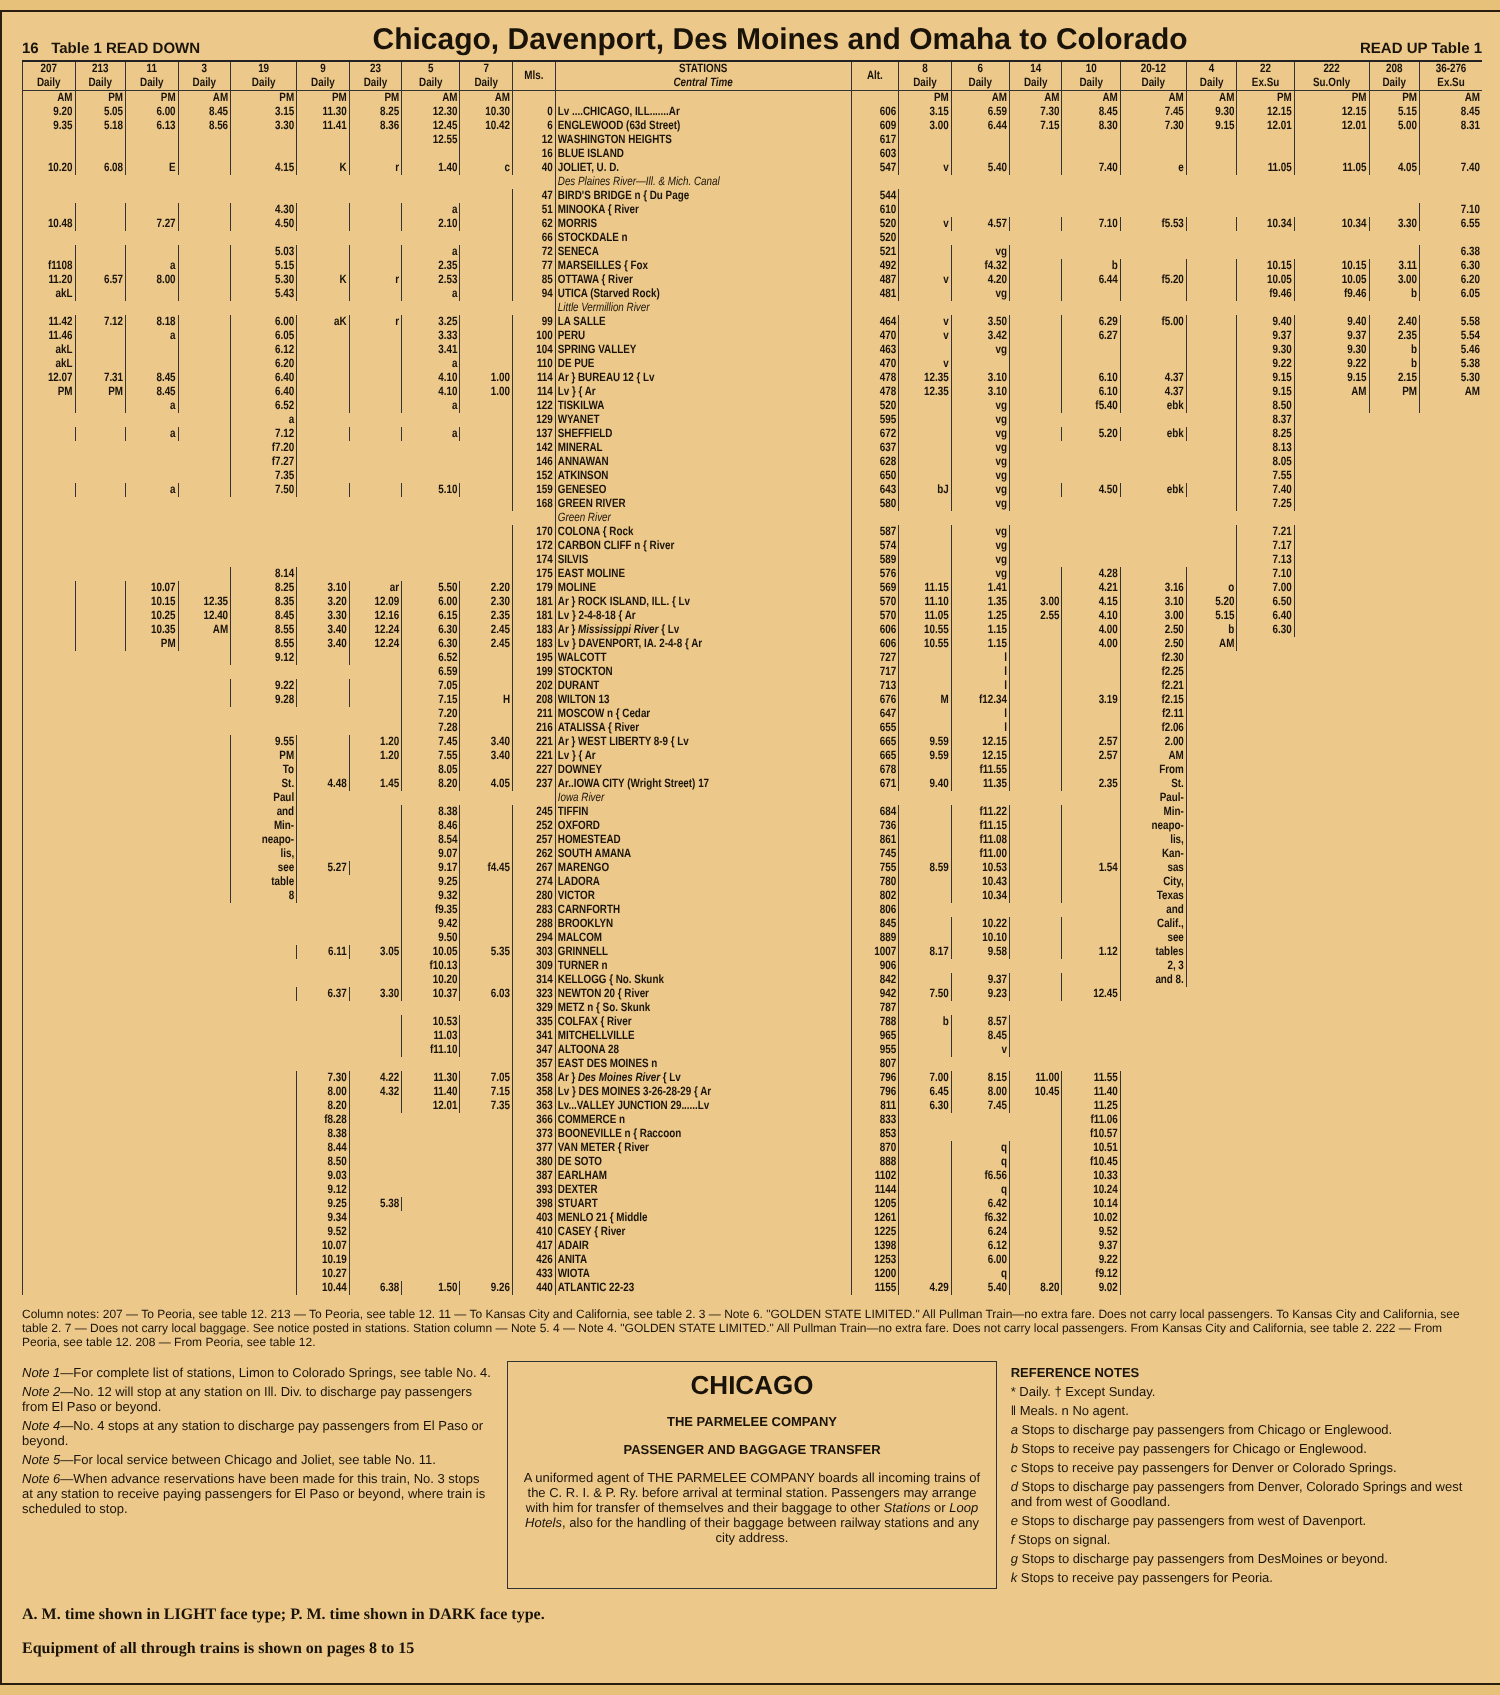16 Table 1 READ DOWN
Chicago, Davenport, Des Moines and Omaha to Colorado
READ UP Table 1
| 207 Daily | 213 Daily | 11 Daily | 3 Daily | 19 Daily | 9 Daily | 23 Daily | 5 Daily | 7 Daily | Mls. | STATIONS Central Time | Alt. | 8 Daily | 6 Daily | 14 Daily | 10 Daily | 20-12 Daily | 4 Daily | 22 Ex.Su | 222 Su.Only | 208 Daily | 36-276 Ex.Su |
| --- | --- | --- | --- | --- | --- | --- | --- | --- | --- | --- | --- | --- | --- | --- | --- | --- | --- | --- | --- | --- | --- |
| AM | PM | PM | AM | PM | PM | PM | AM | AM | | | | PM | AM | AM | AM | AM | AM | PM | PM | PM | AM |
| 9.20 | 5.05 | 6.00 | 8.45 | 3.15 | 11.30 | 8.25 | 12.30 | 10.30 | 0 | Lv ....CHICAGO, ILL.......Ar | 606 | 3.15 | 6.59 | 7.30 | 8.45 | 7.45 | 9.30 | 12.15 | 12.15 | 5.15 | 8.45 |
| 9.35 | 5.18 | 6.13 | 8.56 | 3.30 | 11.41 | 8.36 | 12.45 | 10.42 | 6 | ENGLEWOOD (63d Street) | 609 | 3.00 | 6.44 | 7.15 | 8.30 | 7.30 | 9.15 | 12.01 | 12.01 | 5.00 | 8.31 |
| | | | | | | | 12.55 | | 12 | WASHINGTON HEIGHTS | 617 | | | | | | | | | | |
| | | | | | | | | | 16 | BLUE ISLAND | 603 | | | | | | | | | | |
| 10.20 | 6.08 | E | | 4.15 | K | r | 1.40 | c | 40 | JOLIET, U. D. | 547 | v | 5.40 | | 7.40 | e | | 11.05 | 11.05 | 4.05 | 7.40 |
| | | | | | | | | | | Des Plaines River—Ill. & Mich. Canal | | | | | | | | | | | |
| | | | | | | | | | 47 | BIRD'S BRIDGE n { Du Page | 544 | | | | | | | | | | |
| | | | | 4.30 | | | a | | 51 | MINOOKA { River | 610 | | | | | | | | | | 7.10 |
| 10.48 | | 7.27 | | 4.50 | | | 2.10 | | 62 | MORRIS | 520 | v | 4.57 | | 7.10 | f5.53 | | 10.34 | 10.34 | 3.30 | 6.55 |
| | | | | | | | | | 66 | STOCKDALE n | 520 | | | | | | | | | | |
| | | | | 5.03 | | | a | | 72 | SENECA | 521 | | vg | | | | | | | | 6.38 |
| f1108 | | a | | 5.15 | | | 2.35 | | 77 | MARSEILLES { Fox | 492 | | f4.32 | | b | | | 10.15 | 10.15 | 3.11 | 6.30 |
| 11.20 | 6.57 | 8.00 | | 5.30 | K | r | 2.53 | | 85 | OTTAWA { River | 487 | v | 4.20 | | 6.44 | f5.20 | | 10.05 | 10.05 | 3.00 | 6.20 |
| akL | | | | 5.43 | | | a | | 94 | UTICA (Starved Rock) | 481 | | vg | | | | | f9.46 | f9.46 | b | 6.05 |
| | | | | | | | | | | Little Vermillion River | | | | | | | | | | | |
| 11.42 | 7.12 | 8.18 | | 6.00 | aK | r | 3.25 | | 99 | LA SALLE | 464 | v | 3.50 | | 6.29 | f5.00 | | 9.40 | 9.40 | 2.40 | 5.58 |
| 11.46 | | a | | 6.05 | | | 3.33 | | 100 | PERU | 470 | v | 3.42 | | 6.27 | | | 9.37 | 9.37 | 2.35 | 5.54 |
| akL | | | | 6.12 | | | 3.41 | | 104 | SPRING VALLEY | 463 | | vg | | | | | 9.30 | 9.30 | b | 5.46 |
| akL | | | | 6.20 | | | a | | 110 | DE PUE | 470 | v | | | | | | 9.22 | 9.22 | b | 5.38 |
| 12.07 | 7.31 | 8.45 | | 6.40 | | | 4.10 | 1.00 | 114 | Ar } BUREAU 12 { Lv | 478 | 12.35 | 3.10 | | 6.10 | 4.37 | | 9.15 | 9.15 | 2.15 | 5.30 |
| PM | PM | 8.45 | | 6.40 | | | 4.10 | 1.00 | 114 | Lv } { Ar | 478 | 12.35 | 3.10 | | 6.10 | 4.37 | | 9.15 | AM | PM | AM |
| | | a | | 6.52 | | | a | | 122 | TISKILWA | 520 | | vg | | f5.40 | ebk | | 8.50 | | | |
| | | | | a | | | | | 129 | WYANET | 595 | | vg | | | | | 8.37 | | | |
| | | a | | 7.12 | | | a | | 137 | SHEFFIELD | 672 | | vg | | 5.20 | ebk | | 8.25 | | | |
| | | | | f7.20 | | | | | 142 | MINERAL | 637 | | vg | | | | | 8.13 | | | |
| | | | | f7.27 | | | | | 146 | ANNAWAN | 628 | | vg | | | | | 8.05 | | | |
| | | | | 7.35 | | | | | 152 | ATKINSON | 650 | | vg | | | | | 7.55 | | | |
| | | a | | 7.50 | | | 5.10 | | 159 | GENESEO | 643 | bJ | vg | | 4.50 | ebk | | 7.40 | | | |
| | | | | | | | | | 168 | GREEN RIVER | 580 | | vg | | | | | 7.25 | | | |
| | | | | | | | | | | Green River | | | | | | | | | | | |
| | | | | | | | | | 170 | COLONA { Rock | 587 | | vg | | | | | 7.21 | | | |
| | | | | | | | | | 172 | CARBON CLIFF n { River | 574 | | vg | | | | | 7.17 | | | |
| | | | | | | | | | 174 | SILVIS | 589 | | vg | | | | | 7.13 | | | |
| | | | | 8.14 | | | | | 175 | EAST MOLINE | 576 | | vg | | 4.28 | | | 7.10 | | | |
| | | 10.07 | | 8.25 | 3.10 | ar | 5.50 | 2.20 | 179 | MOLINE | 569 | 11.15 | 1.41 | | 4.21 | 3.16 | o | 7.00 | | | |
| | | 10.15 | 12.35 | 8.35 | 3.20 | 12.09 | 6.00 | 2.30 | 181 | Ar } ROCK ISLAND, ILL. { Lv | 570 | 11.10 | 1.35 | 3.00 | 4.15 | 3.10 | 5.20 | 6.50 | | | |
| | | 10.25 | 12.40 | 8.45 | 3.30 | 12.16 | 6.15 | 2.35 | 181 | Lv } 2-4-8-18 { Ar | 570 | 11.05 | 1.25 | 2.55 | 4.10 | 3.00 | 5.15 | 6.40 | | | |
| | | 10.35 | AM | 8.55 | 3.40 | 12.24 | 6.30 | 2.45 | 183 | Ar } Mississippi River { Lv | 606 | 10.55 | 1.15 | | 4.00 | 2.50 | b | 6.30 | | | |
| | | PM | | 8.55 | 3.40 | 12.24 | 6.30 | 2.45 | 183 | Lv } DAVENPORT, IA. 2-4-8 { Ar | 606 | 10.55 | 1.15 | | 4.00 | 2.50 | AM | | | | |
| | | | | 9.12 | | | 6.52 | | 195 | WALCOTT | 727 | | l | | | f2.30 | | | | | |
| | | | | | | | 6.59 | | 199 | STOCKTON | 717 | | l | | | f2.25 | | | | | |
| | | | | 9.22 | | | 7.05 | | 202 | DURANT | 713 | | l | | | f2.21 | | | | | |
| | | | | 9.28 | | | 7.15 | H | 208 | WILTON 13 | 676 | M | f12.34 | | 3.19 | f2.15 | | | | | |
| | | | | | | | 7.20 | | 211 | MOSCOW n { Cedar | 647 | | l | | | f2.11 | | | | | |
| | | | | | | | 7.28 | | 216 | ATALISSA { River | 655 | | l | | | f2.06 | | | | | |
| | | | | 9.55 | | 1.20 | 7.45 | 3.40 | 221 | Ar } WEST LIBERTY 8-9 { Lv | 665 | 9.59 | 12.15 | | 2.57 | 2.00 | | | | | |
| | | | | PM | | 1.20 | 7.55 | 3.40 | 221 | Lv } { Ar | 665 | 9.59 | 12.15 | | 2.57 | AM | | | | | |
| | | | | To | | | 8.05 | | 227 | DOWNEY | 678 | | f11.55 | | | From | | | | | |
| | | | | St. | 4.48 | 1.45 | 8.20 | 4.05 | 237 | Ar..IOWA CITY (Wright Street) 17 | 671 | 9.40 | 11.35 | | 2.35 | St. | | | | | |
| | | | | Paul | | | | | | Iowa River | | | | | | Paul- | | | | | |
| | | | | and | | | 8.38 | | 245 | TIFFIN | 684 | | f11.22 | | | Min- | | | | | |
| | | | | Min- | | | 8.46 | | 252 | OXFORD | 736 | | f11.15 | | | neapo- | | | | | |
| | | | | neapo- | | | 8.54 | | 257 | HOMESTEAD | 861 | | f11.08 | | | lis, | | | | | |
| | | | | lis, | | | 9.07 | | 262 | SOUTH AMANA | 745 | | f11.00 | | | Kan- | | | | | |
| | | | | see | 5.27 | | 9.17 | f4.45 | 267 | MARENGO | 755 | 8.59 | 10.53 | | 1.54 | sas | | | | | |
| | | | | table | | | 9.25 | | 274 | LADORA | 780 | | 10.43 | | | City, | | | | | |
| | | | | 8 | | | 9.32 | | 280 | VICTOR | 802 | | 10.34 | | | Texas | | | | | |
| | | | | | | | f9.35 | | 283 | CARNFORTH | 806 | | | | | and | | | | | |
| | | | | | | | 9.42 | | 288 | BROOKLYN | 845 | | 10.22 | | | Calif., | | | | | |
| | | | | | | | 9.50 | | 294 | MALCOM | 889 | | 10.10 | | | see | | | | | |
| | | | | | 6.11 | 3.05 | 10.05 | 5.35 | 303 | GRINNELL | 1007 | 8.17 | 9.58 | | 1.12 | tables | | | | | |
| | | | | | | | f10.13 | | 309 | TURNER n | 906 | | | | | 2, 3 | | | | | |
| | | | | | | | 10.20 | | 314 | KELLOGG { No. Skunk | 842 | | 9.37 | | | and 8. | | | | | |
| | | | | | 6.37 | 3.30 | 10.37 | 6.03 | 323 | NEWTON 20 { River | 942 | 7.50 | 9.23 | | 12.45 | | | | | | |
| | | | | | | | | | 329 | METZ n { So. Skunk | 787 | | | | | | | | | | |
| | | | | | | | 10.53 | | 335 | COLFAX { River | 788 | b | 8.57 | | | | | | | | |
| | | | | | | | 11.03 | | 341 | MITCHELLVILLE | 965 | | 8.45 | | | | | | | | |
| | | | | | | | f11.10 | | 347 | ALTOONA 28 | 955 | | v | | | | | | | | |
| | | | | | | | | | 357 | EAST DES MOINES n | 807 | | | | | | | | | | |
| | | | | | 7.30 | 4.22 | 11.30 | 7.05 | 358 | Ar } Des Moines River { Lv | 796 | 7.00 | 8.15 | 11.00 | 11.55 | | | | | | |
| | | | | | 8.00 | 4.32 | 11.40 | 7.15 | 358 | Lv } DES MOINES 3-26-28-29 { Ar | 796 | 6.45 | 8.00 | 10.45 | 11.40 | | | | | | |
| | | | | | 8.20 | | 12.01 | 7.35 | 363 | Lv...VALLEY JUNCTION 29......Lv | 811 | 6.30 | 7.45 | | 11.25 | | | | | | |
| | | | | | f8.28 | | | | 366 | COMMERCE n | 833 | | | | f11.06 | | | | | | |
| | | | | | 8.38 | | | | 373 | BOONEVILLE n { Raccoon | 853 | | | | f10.57 | | | | | | |
| | | | | | 8.44 | | | | 377 | VAN METER { River | 870 | | q | | 10.51 | | | | | | |
| | | | | | 8.50 | | | | 380 | DE SOTO | 888 | | q | | f10.45 | | | | | | |
| | | | | | 9.03 | | | | 387 | EARLHAM | 1102 | | f6.56 | | 10.33 | | | | | | |
| | | | | | 9.12 | | | | 393 | DEXTER | 1144 | | q | | 10.24 | | | | | | |
| | | | | | 9.25 | 5.38 | | | 398 | STUART | 1205 | | 6.42 | | 10.14 | | | | | | |
| | | | | | 9.34 | | | | 403 | MENLO 21 { Middle | 1261 | | f6.32 | | 10.02 | | | | | | |
| | | | | | 9.52 | | | | 410 | CASEY { River | 1225 | | 6.24 | | 9.52 | | | | | | |
| | | | | | 10.07 | | | | 417 | ADAIR | 1398 | | 6.12 | | 9.37 | | | | | | |
| | | | | | 10.19 | | | | 426 | ANITA | 1253 | | 6.00 | | 9.22 | | | | | | |
| | | | | | 10.27 | | | | 433 | WIOTA | 1200 | | q | | f9.12 | | | | | | |
| | | | | | 10.44 | 6.38 | 1.50 | 9.26 | 440 | ATLANTIC 22-23 | 1155 | 4.29 | 5.40 | 8.20 | 9.02 | | | | | | |
Column notes: 207 — To Peoria, see table 12. 213 — To Peoria, see table 12. 11 — To Kansas City and California, see table 2. 3 — Note 6. "GOLDEN STATE LIMITED." All Pullman Train—no extra fare. Does not carry local passengers. To Kansas City and California, see table 2. 7 — Does not carry local baggage. See notice posted in stations. Station column — Note 5. 4 — Note 4. "GOLDEN STATE LIMITED." All Pullman Train—no extra fare. Does not carry local passengers. From Kansas City and California, see table 2. 222 — From Peoria, see table 12. 208 — From Peoria, see table 12.
Note 1—For complete list of stations, Limon to Colorado Springs, see table No. 4.
Note 2—No. 12 will stop at any station on Ill. Div. to discharge pay passengers from El Paso or beyond.
Note 4—No. 4 stops at any station to discharge pay passengers from El Paso or beyond.
Note 5—For local service between Chicago and Joliet, see table No. 11.
Note 6—When advance reservations have been made for this train, No. 3 stops at any station to receive paying passengers for El Paso or beyond, where train is scheduled to stop.
CHICAGO
THE PARMELEE COMPANY
PASSENGER AND BAGGAGE TRANSFER
A uniformed agent of THE PARMELEE COMPANY boards all incoming trains of the C. R. I. & P. Ry. before arrival at terminal station. Passengers may arrange with him for transfer of themselves and their baggage to other Stations or Loop Hotels, also for the handling of their baggage between railway stations and any city address.
REFERENCE NOTES
* Daily. † Except Sunday.
‖ Meals. n No agent.
a Stops to discharge pay passengers from Chicago or Englewood.
b Stops to receive pay passengers for Chicago or Englewood.
c Stops to receive pay passengers for Denver or Colorado Springs.
d Stops to discharge pay passengers from Denver, Colorado Springs and west and from west of Goodland.
e Stops to discharge pay passengers from west of Davenport.
f Stops on signal.
g Stops to discharge pay passengers from DesMoines or beyond.
k Stops to receive pay passengers for Peoria.
A. M. time shown in LIGHT face type; P. M. time shown in DARK face type.
Equipment of all through trains is shown on pages 8 to 15